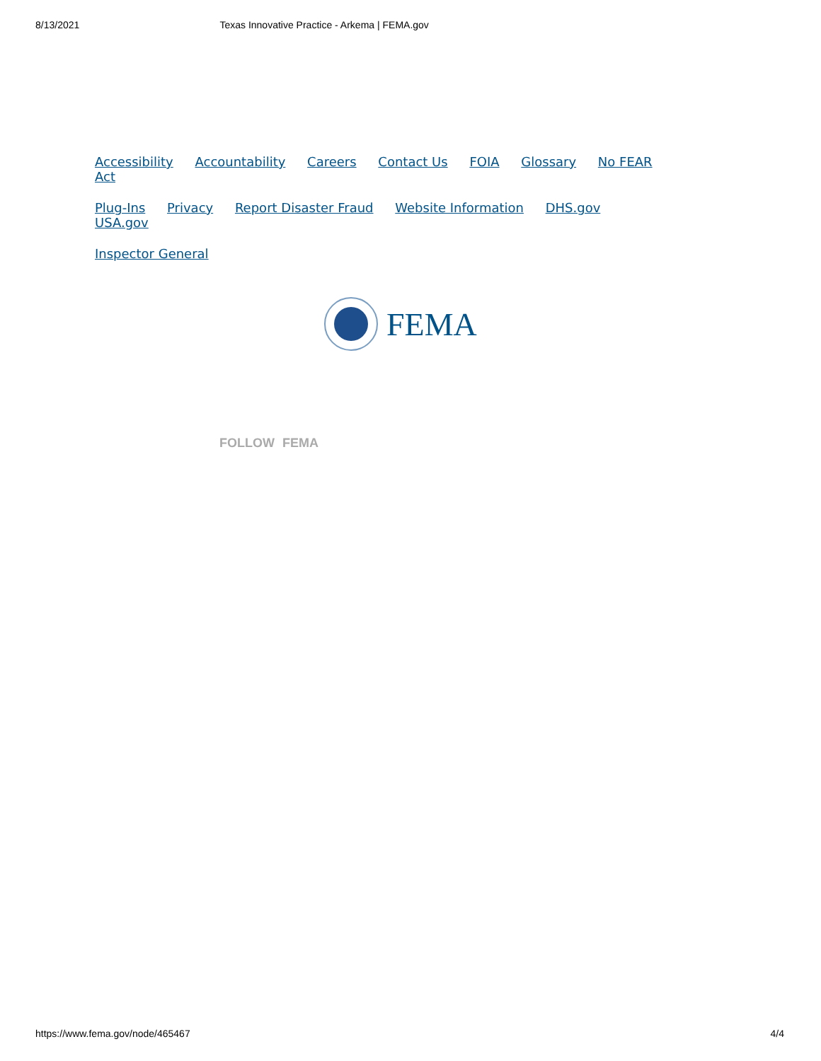8/13/2021 Texas Innovative Practice - Arkema | FEMA.gov
Accessibility Accountability Careers Contact Us FOIA Glossary No FEAR Act
Plug-Ins Privacy Report Disaster Fraud Website Information DHS.gov USA.gov
Inspector General
FEMA
FOLLOW FEMA
https://www.fema.gov/node/465467 4/4